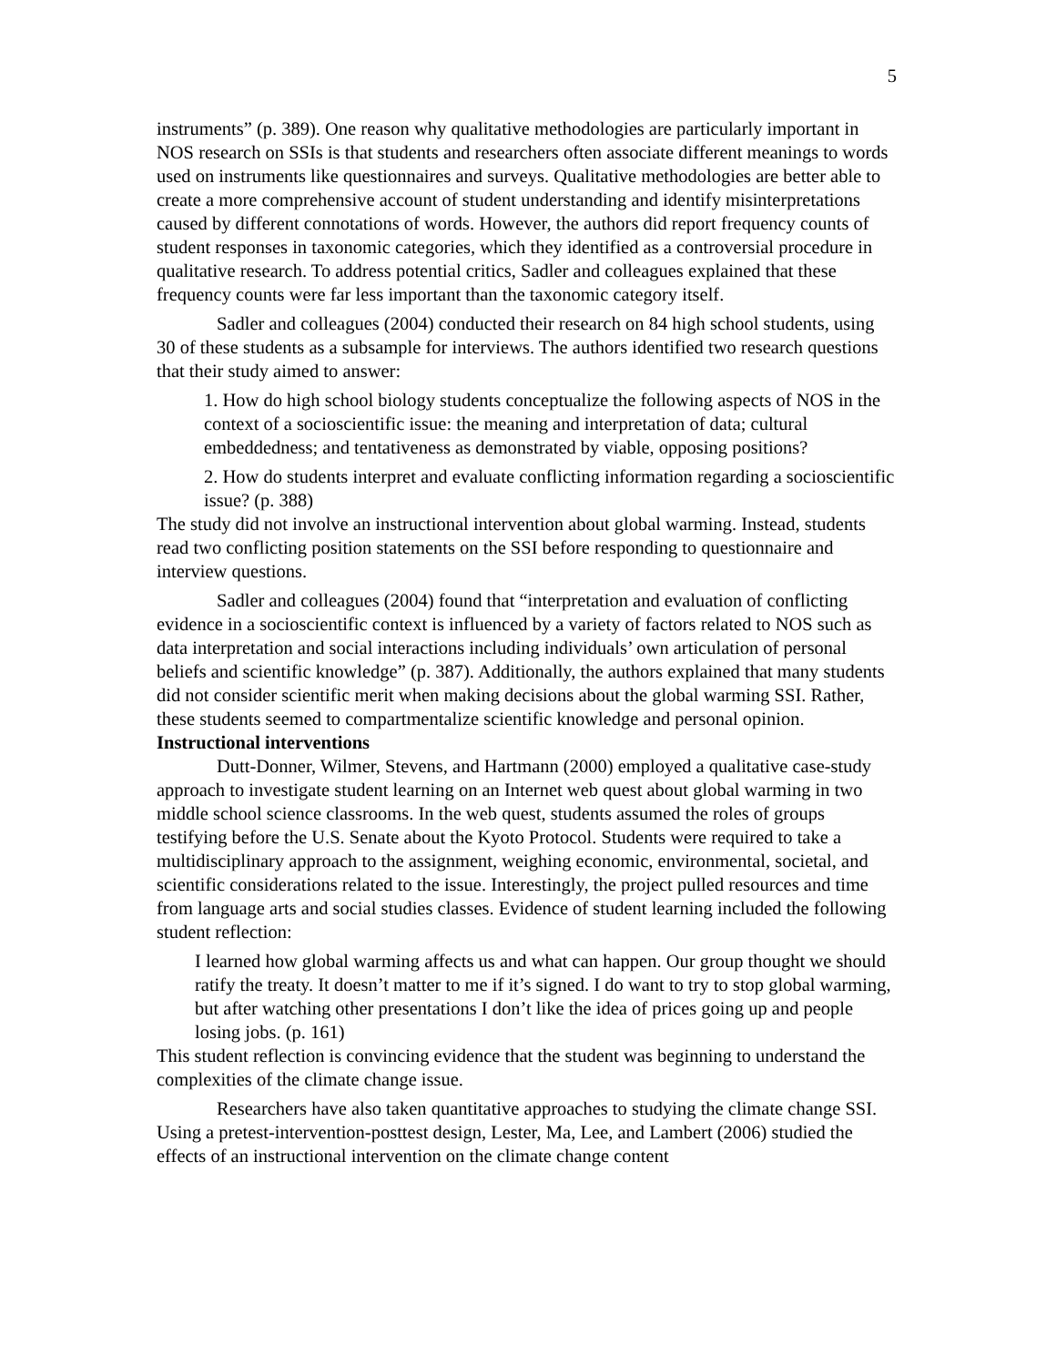5
instruments” (p. 389). One reason why qualitative methodologies are particularly important in NOS research on SSIs is that students and researchers often associate different meanings to words used on instruments like questionnaires and surveys. Qualitative methodologies are better able to create a more comprehensive account of student understanding and identify misinterpretations caused by different connotations of words. However, the authors did report frequency counts of student responses in taxonomic categories, which they identified as a controversial procedure in qualitative research. To address potential critics, Sadler and colleagues explained that these frequency counts were far less important than the taxonomic category itself.
Sadler and colleagues (2004) conducted their research on 84 high school students, using 30 of these students as a subsample for interviews. The authors identified two research questions that their study aimed to answer:
1. How do high school biology students conceptualize the following aspects of NOS in the context of a socioscientific issue: the meaning and interpretation of data; cultural embeddedness; and tentativeness as demonstrated by viable, opposing positions?
2. How do students interpret and evaluate conflicting information regarding a socioscientific issue? (p. 388)
The study did not involve an instructional intervention about global warming. Instead, students read two conflicting position statements on the SSI before responding to questionnaire and interview questions.
Sadler and colleagues (2004) found that “interpretation and evaluation of conflicting evidence in a socioscientific context is influenced by a variety of factors related to NOS such as data interpretation and social interactions including individuals’ own articulation of personal beliefs and scientific knowledge” (p. 387). Additionally, the authors explained that many students did not consider scientific merit when making decisions about the global warming SSI. Rather, these students seemed to compartmentalize scientific knowledge and personal opinion.
Instructional interventions
Dutt-Donner, Wilmer, Stevens, and Hartmann (2000) employed a qualitative case-study approach to investigate student learning on an Internet web quest about global warming in two middle school science classrooms. In the web quest, students assumed the roles of groups testifying before the U.S. Senate about the Kyoto Protocol. Students were required to take a multidisciplinary approach to the assignment, weighing economic, environmental, societal, and scientific considerations related to the issue. Interestingly, the project pulled resources and time from language arts and social studies classes. Evidence of student learning included the following student reflection:
I learned how global warming affects us and what can happen. Our group thought we should ratify the treaty. It doesn’t matter to me if it’s signed. I do want to try to stop global warming, but after watching other presentations I don’t like the idea of prices going up and people losing jobs. (p. 161)
This student reflection is convincing evidence that the student was beginning to understand the complexities of the climate change issue.
Researchers have also taken quantitative approaches to studying the climate change SSI. Using a pretest-intervention-posttest design, Lester, Ma, Lee, and Lambert (2006) studied the effects of an instructional intervention on the climate change content